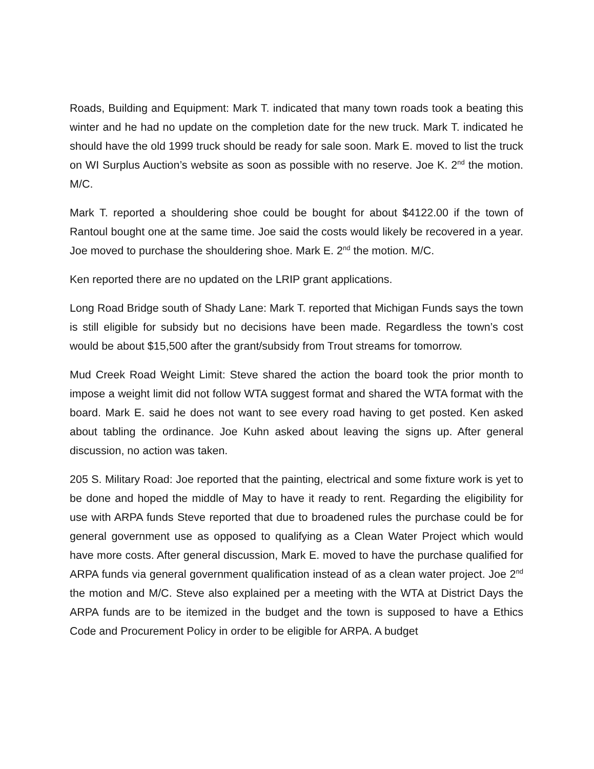Roads, Building and Equipment: Mark T. indicated that many town roads took a beating this winter and he had no update on the completion date for the new truck. Mark T. indicated he should have the old 1999 truck should be ready for sale soon. Mark E. moved to list the truck on WI Surplus Auction’s website as soon as possible with no reserve. Joe K. 2<sup>nd</sup> the motion. M/C.
Mark T. reported a shouldering shoe could be bought for about $4122.00 if the town of Rantoul bought one at the same time. Joe said the costs would likely be recovered in a year. Joe moved to purchase the shouldering shoe. Mark E. 2<sup>nd</sup> the motion. M/C.
Ken reported there are no updated on the LRIP grant applications.
Long Road Bridge south of Shady Lane: Mark T. reported that Michigan Funds says the town is still eligible for subsidy but no decisions have been made. Regardless the town’s cost would be about $15,500 after the grant/subsidy from Trout streams for tomorrow.
Mud Creek Road Weight Limit: Steve shared the action the board took the prior month to impose a weight limit did not follow WTA suggest format and shared the WTA format with the board. Mark E. said he does not want to see every road having to get posted. Ken asked about tabling the ordinance. Joe Kuhn asked about leaving the signs up. After general discussion, no action was taken.
205 S. Military Road: Joe reported that the painting, electrical and some fixture work is yet to be done and hoped the middle of May to have it ready to rent. Regarding the eligibility for use with ARPA funds Steve reported that due to broadened rules the purchase could be for general government use as opposed to qualifying as a Clean Water Project which would have more costs. After general discussion, Mark E. moved to have the purchase qualified for ARPA funds via general government qualification instead of as a clean water project. Joe 2<sup>nd</sup> the motion and M/C. Steve also explained per a meeting with the WTA at District Days the ARPA funds are to be itemized in the budget and the town is supposed to have a Ethics Code and Procurement Policy in order to be eligible for ARPA. A budget